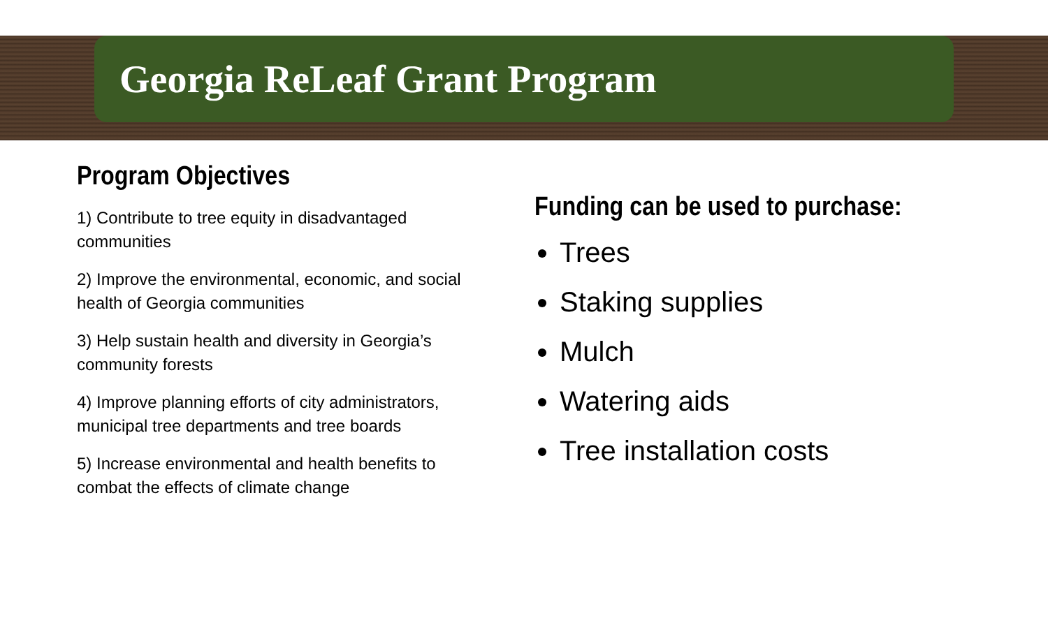Georgia ReLeaf Grant Program
Program Objectives
1) Contribute to tree equity in disadvantaged communities
2) Improve the environmental, economic, and social health of Georgia communities
3) Help sustain health and diversity in Georgia’s community forests
4) Improve planning efforts of city administrators, municipal tree departments and tree boards
5) Increase environmental and health benefits to combat the effects of climate change
Funding can be used to purchase:
Trees
Staking supplies
Mulch
Watering aids
Tree installation costs